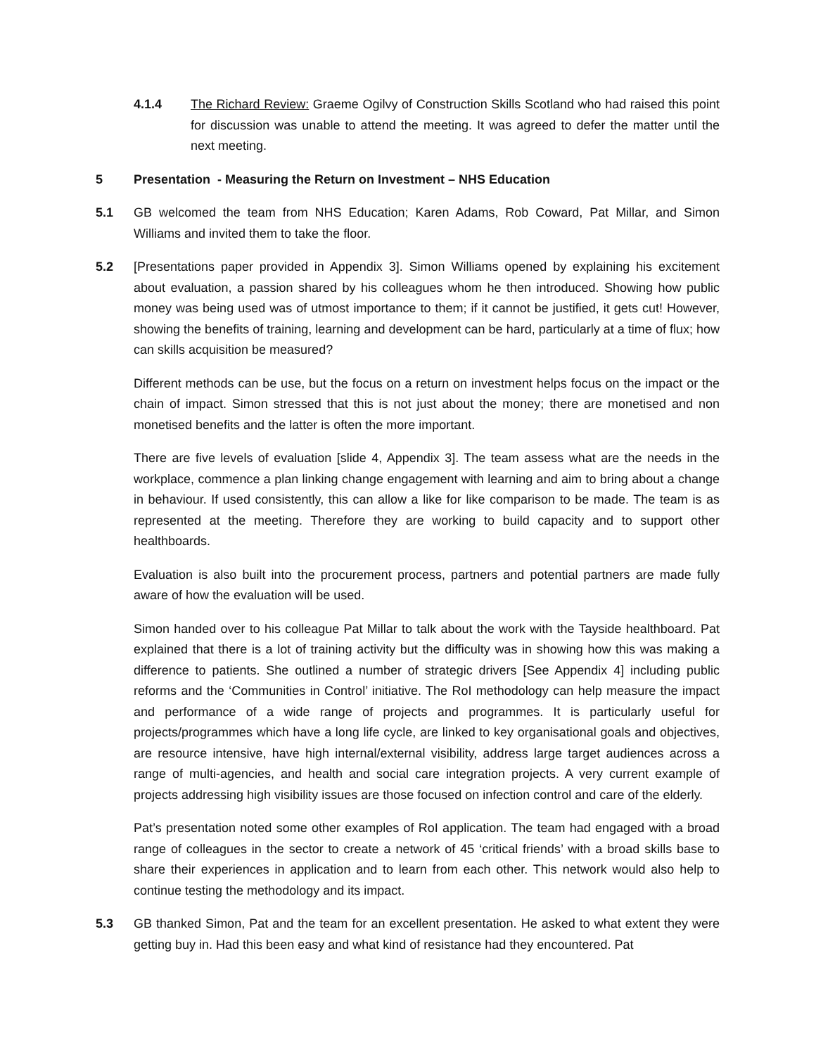4.1.4 The Richard Review: Graeme Ogilvy of Construction Skills Scotland who had raised this point for discussion was unable to attend the meeting. It was agreed to defer the matter until the next meeting.
5 Presentation - Measuring the Return on Investment – NHS Education
5.1 GB welcomed the team from NHS Education; Karen Adams, Rob Coward, Pat Millar, and Simon Williams and invited them to take the floor.
5.2 [Presentations paper provided in Appendix 3]. Simon Williams opened by explaining his excitement about evaluation, a passion shared by his colleagues whom he then introduced. Showing how public money was being used was of utmost importance to them; if it cannot be justified, it gets cut! However, showing the benefits of training, learning and development can be hard, particularly at a time of flux; how can skills acquisition be measured?
Different methods can be use, but the focus on a return on investment helps focus on the impact or the chain of impact. Simon stressed that this is not just about the money; there are monetised and non monetised benefits and the latter is often the more important.
There are five levels of evaluation [slide 4, Appendix 3]. The team assess what are the needs in the workplace, commence a plan linking change engagement with learning and aim to bring about a change in behaviour. If used consistently, this can allow a like for like comparison to be made. The team is as represented at the meeting. Therefore they are working to build capacity and to support other healthboards.
Evaluation is also built into the procurement process, partners and potential partners are made fully aware of how the evaluation will be used.
Simon handed over to his colleague Pat Millar to talk about the work with the Tayside healthboard. Pat explained that there is a lot of training activity but the difficulty was in showing how this was making a difference to patients. She outlined a number of strategic drivers [See Appendix 4] including public reforms and the ‘Communities in Control’ initiative. The RoI methodology can help measure the impact and performance of a wide range of projects and programmes. It is particularly useful for projects/programmes which have a long life cycle, are linked to key organisational goals and objectives, are resource intensive, have high internal/external visibility, address large target audiences across a range of multi-agencies, and health and social care integration projects. A very current example of projects addressing high visibility issues are those focused on infection control and care of the elderly.
Pat’s presentation noted some other examples of RoI application. The team had engaged with a broad range of colleagues in the sector to create a network of 45 ‘critical friends’ with a broad skills base to share their experiences in application and to learn from each other. This network would also help to continue testing the methodology and its impact.
5.3 GB thanked Simon, Pat and the team for an excellent presentation. He asked to what extent they were getting buy in. Had this been easy and what kind of resistance had they encountered. Pat